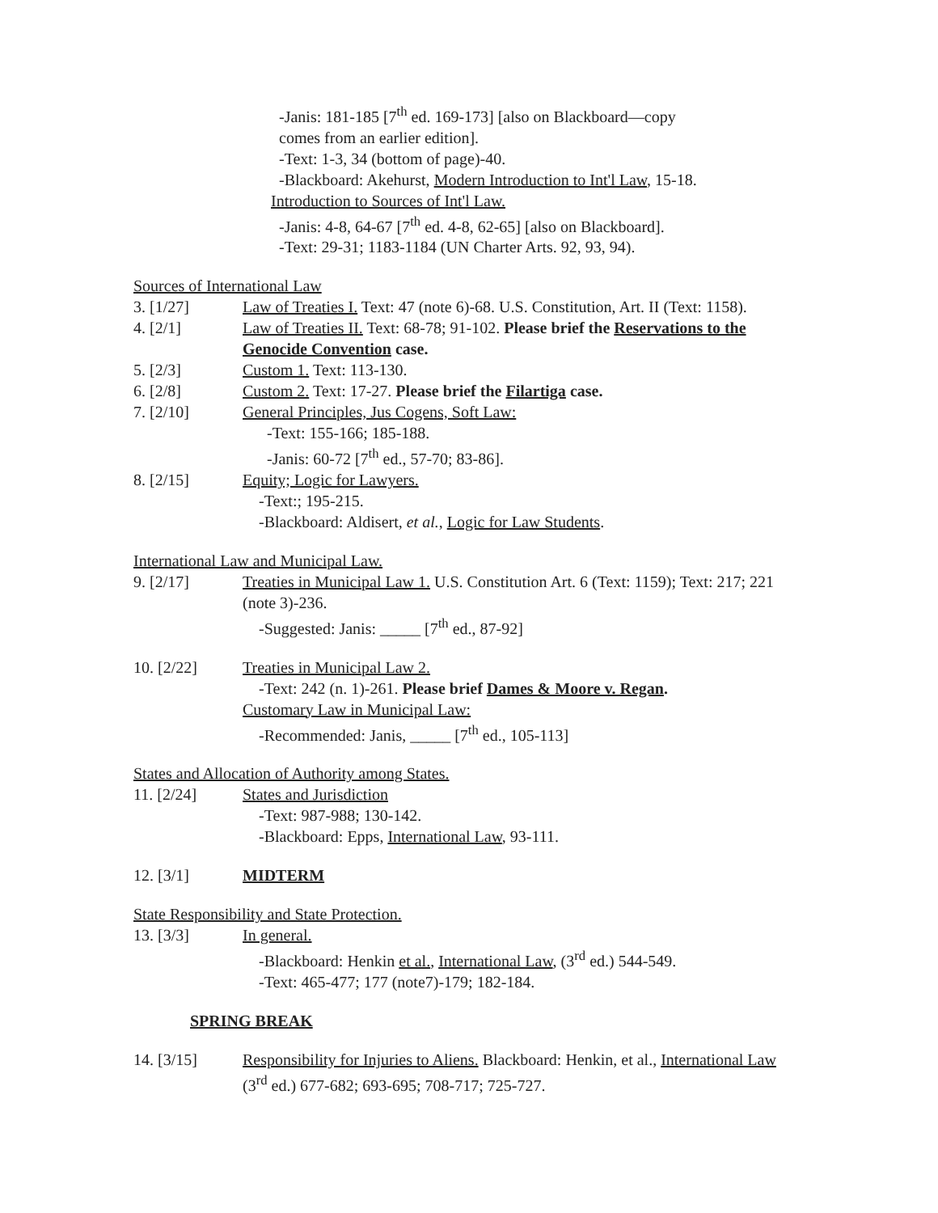-Janis: 181-185 [7<sup>th</sup> ed. 169-173] [also on Blackboard—copy
comes from an earlier edition].
-Text: 1-3, 34 (bottom of page)-40.
-Blackboard: Akehurst, Modern Introduction to Int'l Law, 15-18.
Introduction to Sources of Int'l Law.
-Janis: 4-8, 64-67 [7<sup>th</sup> ed. 4-8, 62-65] [also on Blackboard].
-Text: 29-31; 1183-1184 (UN Charter Arts. 92, 93, 94).
Sources of International Law
3. [1/27] Law of Treaties I. Text: 47 (note 6)-68. U.S. Constitution, Art. II (Text: 1158).
4. [2/1] Law of Treaties II. Text: 68-78; 91-102. Please brief the Reservations to the Genocide Convention case.
5. [2/3] Custom 1. Text: 113-130.
6. [2/8] Custom 2. Text: 17-27. Please brief the Filartiga case.
7. [2/10] General Principles, Jus Cogens, Soft Law:
-Text: 155-166; 185-188.
-Janis: 60-72 [7<sup>th</sup> ed., 57-70; 83-86].
8. [2/15] Equity; Logic for Lawyers.
-Text:; 195-215.
-Blackboard: Aldisert, et al., Logic for Law Students.
International Law and Municipal Law.
9. [2/17] Treaties in Municipal Law 1. U.S. Constitution Art. 6 (Text: 1159); Text: 217; 221 (note 3)-236.
-Suggested: Janis: _____ [7<sup>th</sup> ed., 87-92]
10. [2/22] Treaties in Municipal Law 2.
-Text: 242 (n. 1)-261. Please brief Dames & Moore v. Regan.
Customary Law in Municipal Law:
-Recommended: Janis, _____ [7<sup>th</sup> ed., 105-113]
States and Allocation of Authority among States.
11. [2/24] States and Jurisdiction
-Text: 987-988; 130-142.
-Blackboard: Epps, International Law, 93-111.
12. [3/1] MIDTERM
State Responsibility and State Protection.
13. [3/3] In general.
-Blackboard: Henkin et al., International Law, (3<sup>rd</sup> ed.) 544-549.
-Text: 465-477; 177 (note7)-179; 182-184.
SPRING BREAK
14. [3/15] Responsibility for Injuries to Aliens. Blackboard: Henkin, et al., International Law (3<sup>rd</sup> ed.) 677-682; 693-695; 708-717; 725-727.